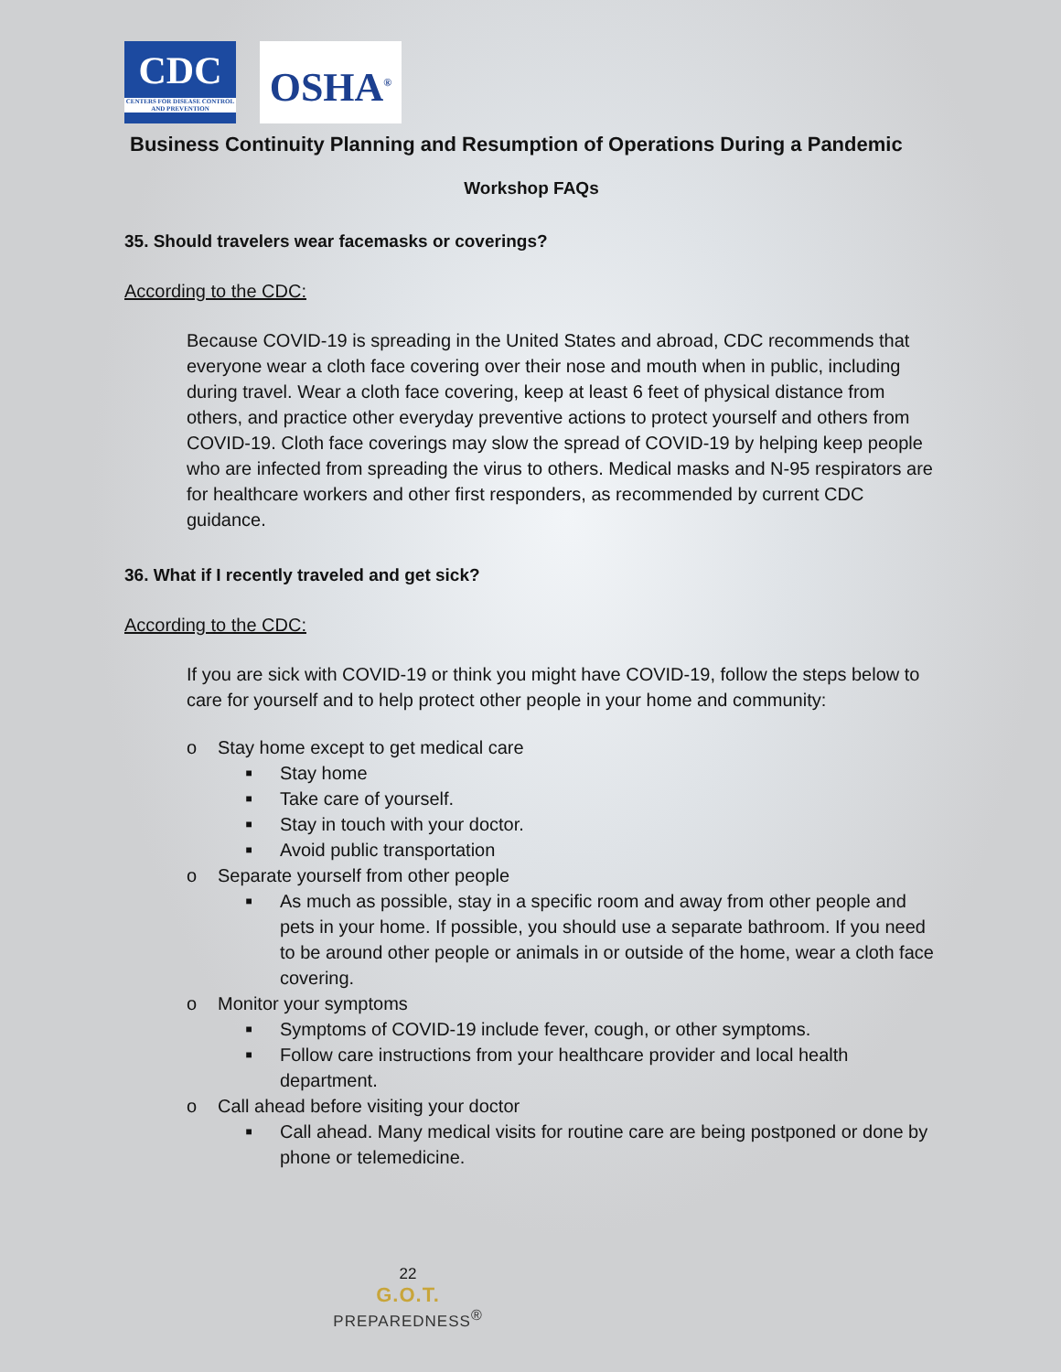CDC
CENTERS FOR DISEASE CONTROL AND PREVENTION
OSHA<sup>®</sup>
Business Continuity Planning and Resumption of Operations During a Pandemic
Workshop FAQs
35. Should travelers wear facemasks or coverings?
According to the CDC:
Because COVID-19 is spreading in the United States and abroad, CDC recommends that everyone wear a cloth face covering over their nose and mouth when in public, including during travel. Wear a cloth face covering, keep at least 6 feet of physical distance from others, and practice other everyday preventive actions to protect yourself and others from COVID-19. Cloth face coverings may slow the spread of COVID-19 by helping keep people who are infected from spreading the virus to others. Medical masks and N-95 respirators are for healthcare workers and other first responders, as recommended by current CDC guidance.
36. What if I recently traveled and get sick?
According to the CDC:
If you are sick with COVID-19 or think you might have COVID-19, follow the steps below to care for yourself and to help protect other people in your home and community:
o Stay home except to get medical care
■ Stay home
■ Take care of yourself.
■ Stay in touch with your doctor.
■ Avoid public transportation
o Separate yourself from other people
■ As much as possible, stay in a specific room and away from other people and pets in your home. If possible, you should use a separate bathroom. If you need to be around other people or animals in or outside of the home, wear a cloth face covering.
o Monitor your symptoms
■ Symptoms of COVID-19 include fever, cough, or other symptoms.
■ Follow care instructions from your healthcare provider and local health department.
o Call ahead before visiting your doctor
■ Call ahead. Many medical visits for routine care are being postponed or done by phone or telemedicine.
22
G.O.T.
PREPAREDNESS<sup>®</sup>